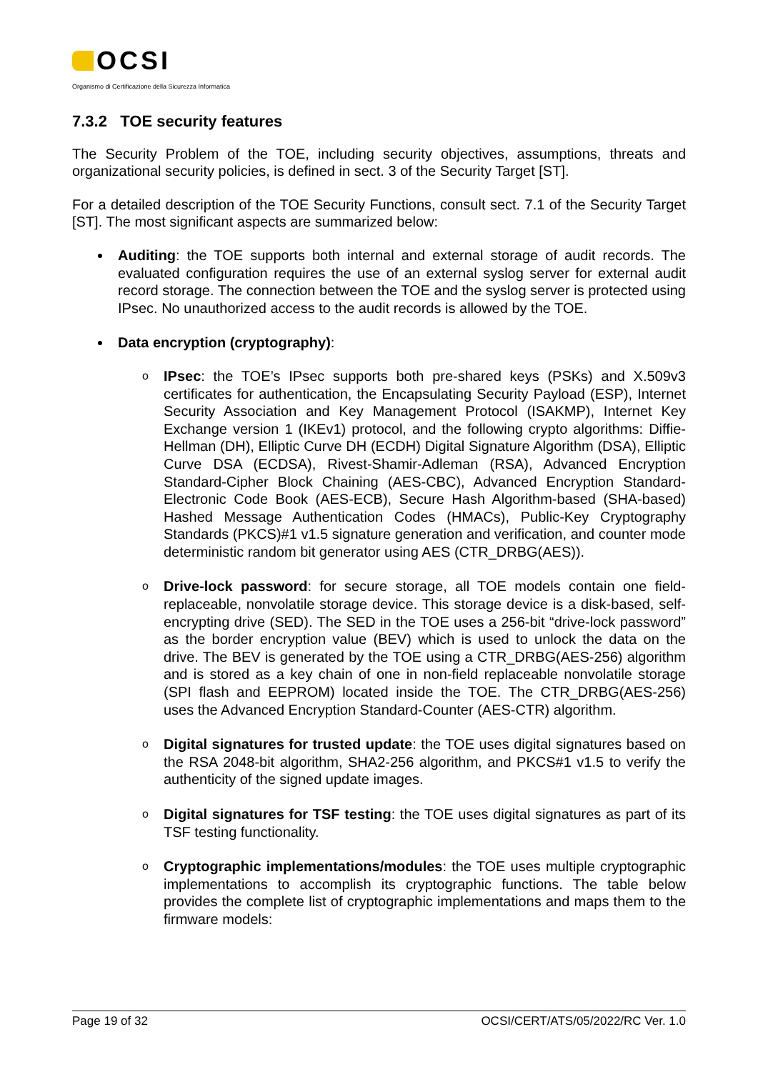OCSI
Organismo di Certificazione della Sicurezza Informatica
7.3.2 TOE security features
The Security Problem of the TOE, including security objectives, assumptions, threats and organizational security policies, is defined in sect. 3 of the Security Target [ST].
For a detailed description of the TOE Security Functions, consult sect. 7.1 of the Security Target [ST]. The most significant aspects are summarized below:
Auditing: the TOE supports both internal and external storage of audit records. The evaluated configuration requires the use of an external syslog server for external audit record storage. The connection between the TOE and the syslog server is protected using IPsec. No unauthorized access to the audit records is allowed by the TOE.
Data encryption (cryptography):
o IPsec: the TOE’s IPsec supports both pre-shared keys (PSKs) and X.509v3 certificates for authentication, the Encapsulating Security Payload (ESP), Internet Security Association and Key Management Protocol (ISAKMP), Internet Key Exchange version 1 (IKEv1) protocol, and the following crypto algorithms: Diffie-Hellman (DH), Elliptic Curve DH (ECDH) Digital Signature Algorithm (DSA), Elliptic Curve DSA (ECDSA), Rivest-Shamir-Adleman (RSA), Advanced Encryption Standard-Cipher Block Chaining (AES-CBC), Advanced Encryption Standard-Electronic Code Book (AES-ECB), Secure Hash Algorithm-based (SHA-based) Hashed Message Authentication Codes (HMACs), Public-Key Cryptography Standards (PKCS)#1 v1.5 signature generation and verification, and counter mode deterministic random bit generator using AES (CTR_DRBG(AES)).
o Drive-lock password: for secure storage, all TOE models contain one field-replaceable, nonvolatile storage device. This storage device is a disk-based, self-encrypting drive (SED). The SED in the TOE uses a 256-bit “drive-lock password” as the border encryption value (BEV) which is used to unlock the data on the drive. The BEV is generated by the TOE using a CTR_DRBG(AES-256) algorithm and is stored as a key chain of one in non-field replaceable nonvolatile storage (SPI flash and EEPROM) located inside the TOE. The CTR_DRBG(AES-256) uses the Advanced Encryption Standard-Counter (AES-CTR) algorithm.
o Digital signatures for trusted update: the TOE uses digital signatures based on the RSA 2048-bit algorithm, SHA2-256 algorithm, and PKCS#1 v1.5 to verify the authenticity of the signed update images.
o Digital signatures for TSF testing: the TOE uses digital signatures as part of its TSF testing functionality.
o Cryptographic implementations/modules: the TOE uses multiple cryptographic implementations to accomplish its cryptographic functions. The table below provides the complete list of cryptographic implementations and maps them to the firmware models:
Page 19 of 32 OCSI/CERT/ATS/05/2022/RC Ver. 1.0